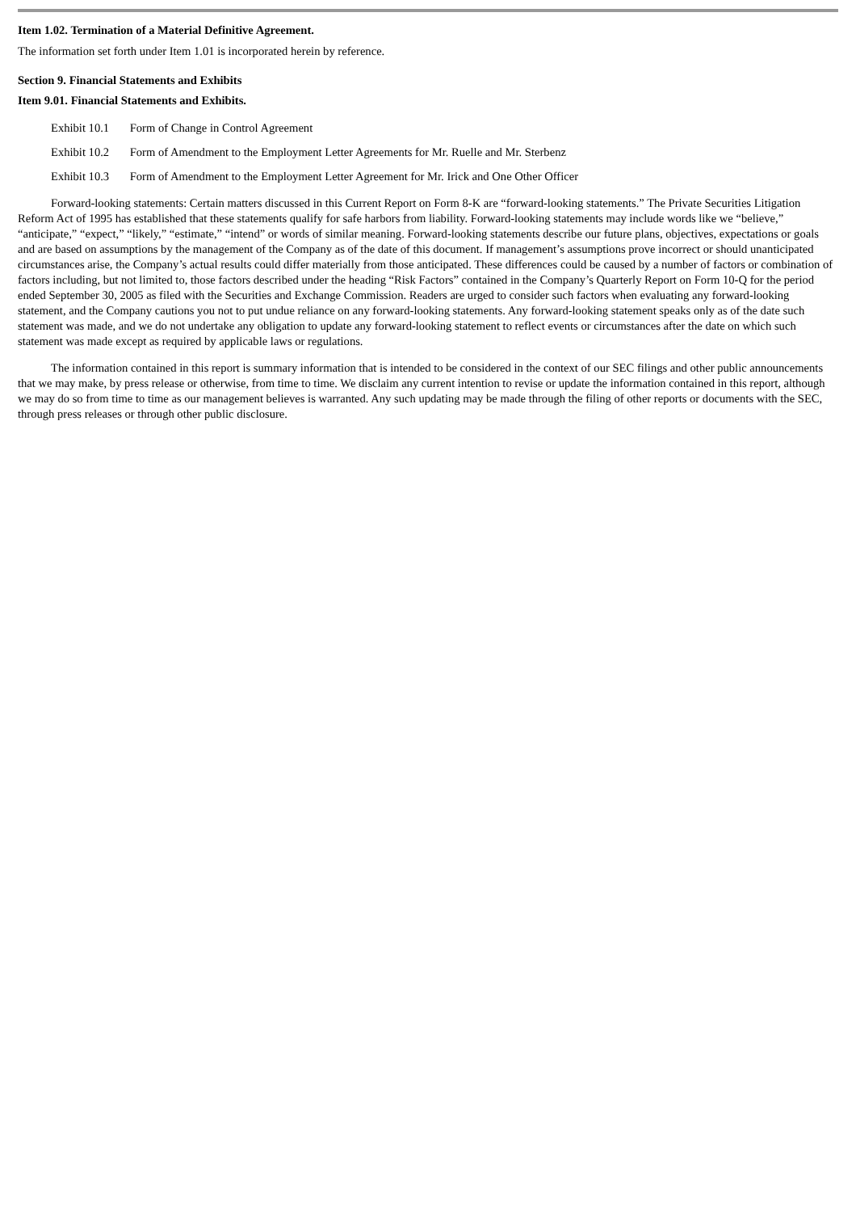Item 1.02. Termination of a Material Definitive Agreement.
The information set forth under Item 1.01 is incorporated herein by reference.
Section 9. Financial Statements and Exhibits
Item 9.01. Financial Statements and Exhibits.
Exhibit 10.1 Form of Change in Control Agreement
Exhibit 10.2 Form of Amendment to the Employment Letter Agreements for Mr. Ruelle and Mr. Sterbenz
Exhibit 10.3 Form of Amendment to the Employment Letter Agreement for Mr. Irick and One Other Officer
Forward-looking statements: Certain matters discussed in this Current Report on Form 8-K are “forward-looking statements.” The Private Securities Litigation Reform Act of 1995 has established that these statements qualify for safe harbors from liability. Forward-looking statements may include words like we “believe,” “anticipate,” “expect,” “likely,” “estimate,” “intend” or words of similar meaning. Forward-looking statements describe our future plans, objectives, expectations or goals and are based on assumptions by the management of the Company as of the date of this document. If management’s assumptions prove incorrect or should unanticipated circumstances arise, the Company’s actual results could differ materially from those anticipated. These differences could be caused by a number of factors or combination of factors including, but not limited to, those factors described under the heading “Risk Factors” contained in the Company’s Quarterly Report on Form 10-Q for the period ended September 30, 2005 as filed with the Securities and Exchange Commission. Readers are urged to consider such factors when evaluating any forward-looking statement, and the Company cautions you not to put undue reliance on any forward-looking statements. Any forward-looking statement speaks only as of the date such statement was made, and we do not undertake any obligation to update any forward-looking statement to reflect events or circumstances after the date on which such statement was made except as required by applicable laws or regulations.
The information contained in this report is summary information that is intended to be considered in the context of our SEC filings and other public announcements that we may make, by press release or otherwise, from time to time. We disclaim any current intention to revise or update the information contained in this report, although we may do so from time to time as our management believes is warranted. Any such updating may be made through the filing of other reports or documents with the SEC, through press releases or through other public disclosure.